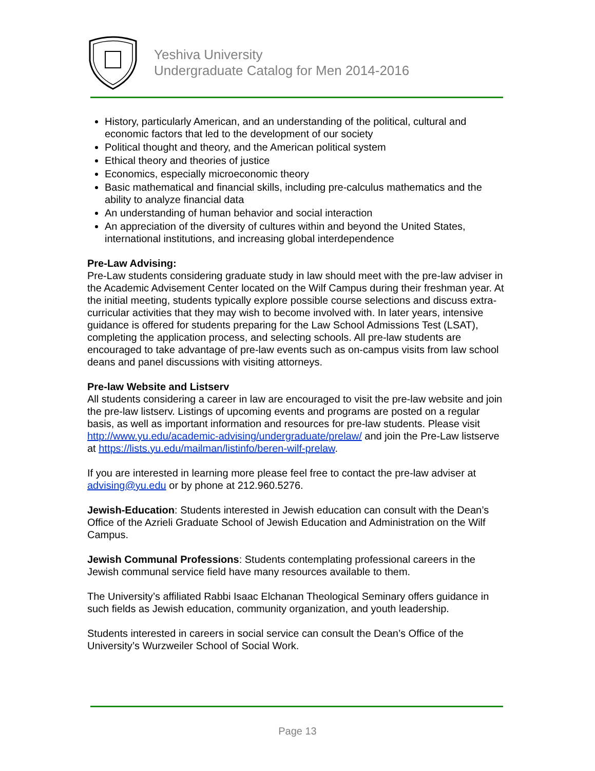Yeshiva University
Undergraduate Catalog for Men 2014-2016
History, particularly American, and an understanding of the political, cultural and economic factors that led to the development of our society
Political thought and theory, and the American political system
Ethical theory and theories of justice
Economics, especially microeconomic theory
Basic mathematical and financial skills, including pre-calculus mathematics and the ability to analyze financial data
An understanding of human behavior and social interaction
An appreciation of the diversity of cultures within and beyond the United States, international institutions, and increasing global interdependence
Pre-Law Advising:
Pre-Law students considering graduate study in law should meet with the pre-law adviser in the Academic Advisement Center located on the Wilf Campus during their freshman year. At the initial meeting, students typically explore possible course selections and discuss extra-curricular activities that they may wish to become involved with. In later years, intensive guidance is offered for students preparing for the Law School Admissions Test (LSAT), completing the application process, and selecting schools. All pre-law students are encouraged to take advantage of pre-law events such as on-campus visits from law school deans and panel discussions with visiting attorneys.
Pre-law Website and Listserv
All students considering a career in law are encouraged to visit the pre-law website and join the pre-law listserv. Listings of upcoming events and programs are posted on a regular basis, as well as important information and resources for pre-law students. Please visit http://www.yu.edu/academic-advising/undergraduate/prelaw/ and join the Pre-Law listserve at https://lists.yu.edu/mailman/listinfo/beren-wilf-prelaw.
If you are interested in learning more please feel free to contact the pre-law adviser at advising@yu.edu or by phone at 212.960.5276.
Jewish-Education: Students interested in Jewish education can consult with the Dean’s Office of the Azrieli Graduate School of Jewish Education and Administration on the Wilf Campus.
Jewish Communal Professions: Students contemplating professional careers in the Jewish communal service field have many resources available to them.
The University’s affiliated Rabbi Isaac Elchanan Theological Seminary offers guidance in such fields as Jewish education, community organization, and youth leadership.
Students interested in careers in social service can consult the Dean’s Office of the University’s Wurzweiler School of Social Work.
Page 13